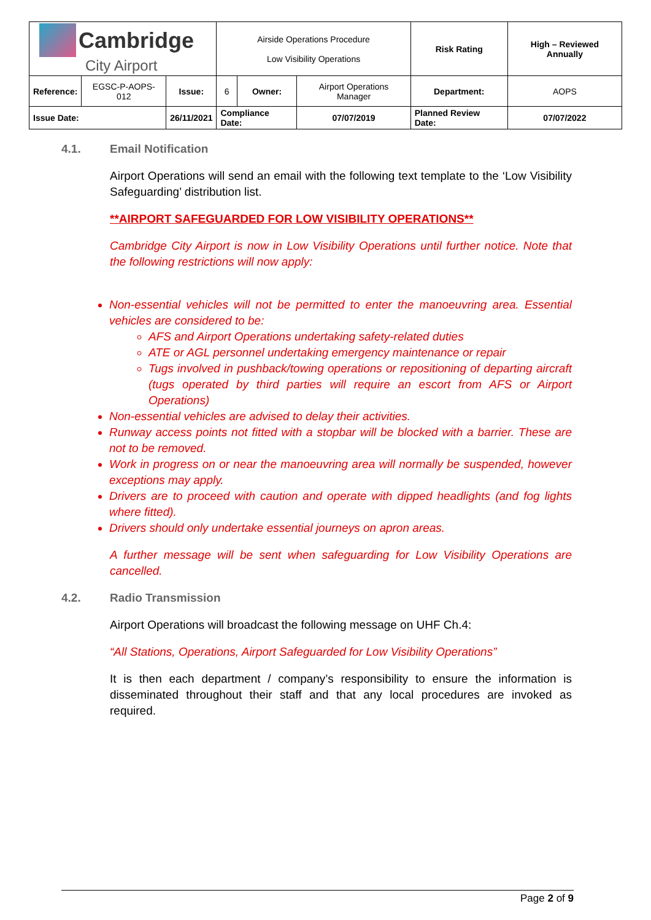| Cambridge City Airport | | | Airside Operations Procedure Low Visibility Operations | | | Risk Rating | High – Reviewed Annually | |
| Reference: | EGSC-P-AOPS-012 | Issue: | 6 | Owner: | Airport Operations Manager | Department: | | AOPS |
| Issue Date: | | 26/11/2021 | Compliance Date: | | 07/07/2019 | Planned Review Date: | | 07/07/2022 |
4.1. Email Notification
Airport Operations will send an email with the following text template to the ‘Low Visibility Safeguarding’ distribution list.
**AIRPORT SAFEGUARDED FOR LOW VISIBILITY OPERATIONS**
Cambridge City Airport is now in Low Visibility Operations until further notice. Note that the following restrictions will now apply:
Non-essential vehicles will not be permitted to enter the manoeuvring area. Essential vehicles are considered to be:
AFS and Airport Operations undertaking safety-related duties
ATE or AGL personnel undertaking emergency maintenance or repair
Tugs involved in pushback/towing operations or repositioning of departing aircraft (tugs operated by third parties will require an escort from AFS or Airport Operations)
Non-essential vehicles are advised to delay their activities.
Runway access points not fitted with a stopbar will be blocked with a barrier. These are not to be removed.
Work in progress on or near the manoeuvring area will normally be suspended, however exceptions may apply.
Drivers are to proceed with caution and operate with dipped headlights (and fog lights where fitted).
Drivers should only undertake essential journeys on apron areas.
A further message will be sent when safeguarding for Low Visibility Operations are cancelled.
4.2. Radio Transmission
Airport Operations will broadcast the following message on UHF Ch.4:
“All Stations, Operations, Airport Safeguarded for Low Visibility Operations”
It is then each department / company’s responsibility to ensure the information is disseminated throughout their staff and that any local procedures are invoked as required.
Page 2 of 9